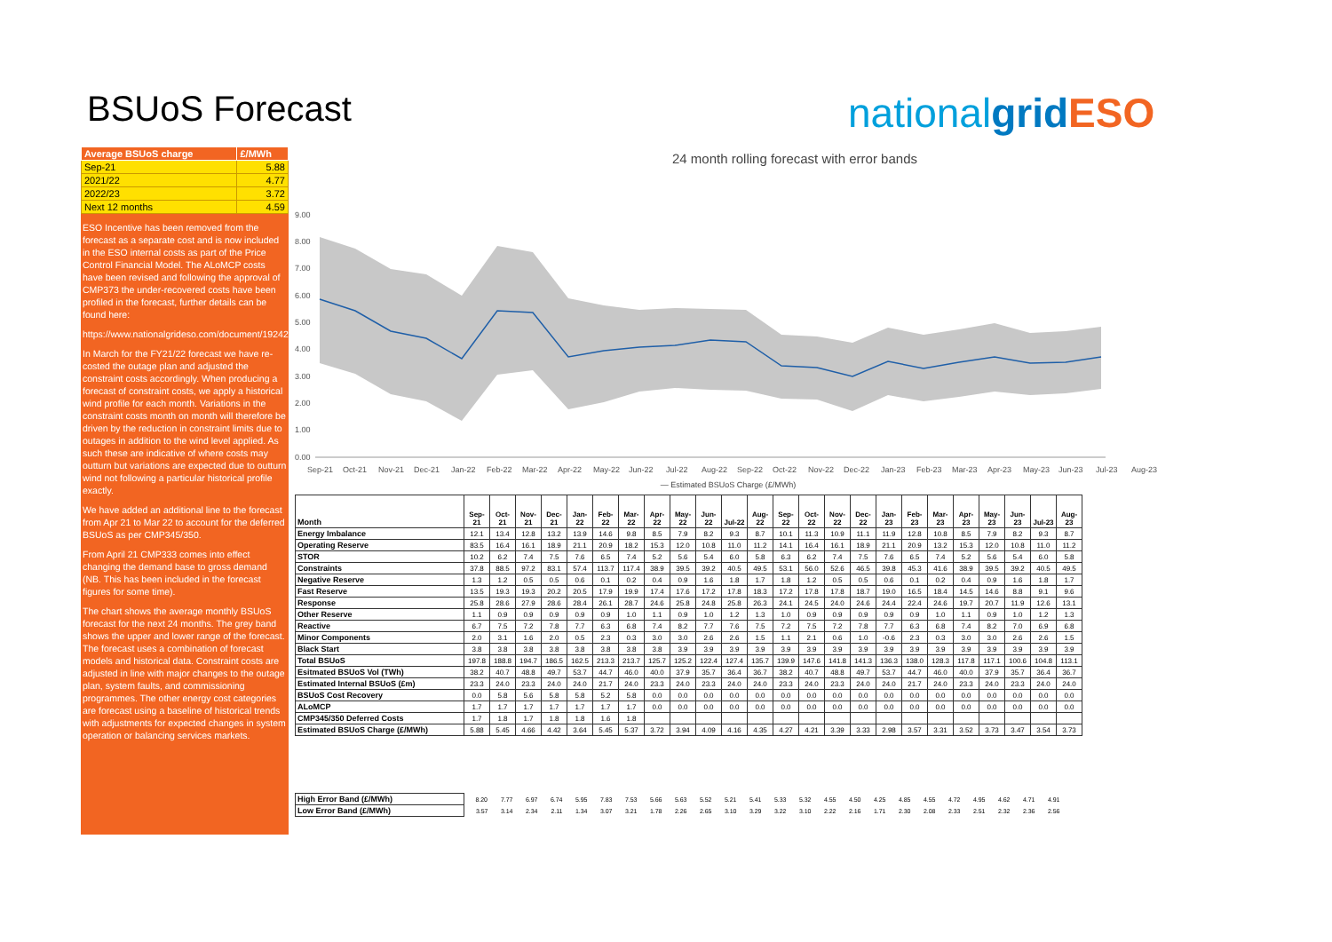BSUoS Forecast nationalgrid ESO
| Average BSUoS charge | £/MWh |
| --- | --- |
| Sep-21 | 5.88 |
| 2021/22 | 4.77 |
| 2022/23 | 3.72 |
| Next 12 months | 4.59 |
ESO Incentive has been removed from the forecast as a separate cost and is now included in the ESO internal costs as part of the Price Control Financial Model. The ALoMCP costs have been revised and following the approval of CMP373 the under-recovered costs have been profiled in the forecast, further details can be found here:
https://www.nationalgrideso.com/document/192426/download/
In March for the FY21/22 forecast we have re-costed the outage plan and adjusted the constraint costs accordingly. When producing a forecast of constraint costs, we apply a historical wind profile for each month. Variations in the constraint costs month on month will therefore be driven by the reduction in constraint limits due to outages in addition to the wind level applied. As such these are indicative of where costs may outturn but variations are expected due to outturn wind not following a particular historical profile exactly.
We have added an additional line to the forecast from Apr 21 to Mar 22 to account for the deferred BSUoS as per CMP345/350.
From April 21 CMP333 comes into effect changing the demand base to gross demand (NB. This has been included in the forecast figures for some time).
The chart shows the average monthly BSUoS forecast for the next 24 months. The grey band shows the upper and lower range of the forecast. The forecast uses a combination of forecast models and historical data. Constraint costs are adjusted in line with major changes to the outage plan, system faults, and commissioning programmes. The other energy cost categories are forecast using a baseline of historical trends with adjustments for expected changes in system operation or balancing services markets.
24 month rolling forecast with error bands
9.00
8.00
7.00
6.00
5.00
4.00
3.00
2.00
1.00
0.00
Sep-21
Oct-21
Nov-21
Dec-21
Jan-22
Feb-22
Mar-22
Apr-22
May-22
Jun-22
Jul-22
Aug-22
Sep-22
Oct-22
Nov-22
Dec-22
Jan-23
Feb-23
Mar-23
Apr-23
May-23
Jun-23
Jul-23
Aug-23
— Estimated BSUoS Charge (£/MWh)
| Month | Sep-21 | Oct-21 | Nov-21 | Dec-21 | Jan-22 | Feb-22 | Mar-22 | Apr-22 | May-22 | Jun-22 | Jul-22 | Aug-22 | Sep-22 | Oct-22 | Nov-22 | Dec-22 | Jan-23 | Feb-23 | Mar-23 | Apr-23 | May-23 | Jun-23 | Jul-23 | Aug-23 |
| --- | --- | --- | --- | --- | --- | --- | --- | --- | --- | --- | --- | --- | --- | --- | --- | --- | --- | --- | --- | --- | --- | --- | --- | --- |
| Energy Imbalance | 12.1 | 13.4 | 12.8 | 13.2 | 13.9 | 14.6 | 9.8 | 8.5 | 7.9 | 8.2 | 9.3 | 8.7 | 10.1 | 11.3 | 10.9 | 11.1 | 11.9 | 12.8 | 10.8 | 8.5 | 7.9 | 8.2 | 9.3 | 8.7 |
| Operating Reserve | 83.5 | 16.4 | 16.1 | 18.9 | 21.1 | 20.9 | 18.2 | 15.3 | 12.0 | 10.8 | 11.0 | 11.2 | 14.1 | 16.4 | 16.1 | 18.9 | 21.1 | 20.9 | 13.2 | 15.3 | 12.0 | 10.8 | 11.0 | 11.2 |
| STOR | 10.2 | 6.2 | 7.4 | 7.5 | 7.6 | 6.5 | 7.4 | 5.2 | 5.6 | 5.4 | 6.0 | 5.8 | 6.3 | 6.2 | 7.4 | 7.5 | 7.6 | 6.5 | 7.4 | 5.2 | 5.6 | 5.4 | 6.0 | 5.8 |
| Constraints | 37.8 | 88.5 | 97.2 | 83.1 | 57.4 | 113.7 | 117.4 | 38.9 | 39.5 | 39.2 | 40.5 | 49.5 | 53.1 | 56.0 | 52.6 | 46.5 | 39.8 | 45.3 | 41.6 | 38.9 | 39.5 | 39.2 | 40.5 | 49.5 |
| Negative Reserve | 1.3 | 1.2 | 0.5 | 0.5 | 0.6 | 0.1 | 0.2 | 0.4 | 0.9 | 1.6 | 1.8 | 1.7 | 1.8 | 1.2 | 0.5 | 0.5 | 0.6 | 0.1 | 0.2 | 0.4 | 0.9 | 1.6 | 1.8 | 1.7 |
| Fast Reserve | 13.5 | 19.3 | 19.3 | 20.2 | 20.5 | 17.9 | 19.9 | 17.4 | 17.6 | 17.2 | 17.8 | 18.3 | 17.2 | 17.8 | 17.8 | 18.7 | 19.0 | 16.5 | 18.4 | 14.5 | 14.6 | 8.8 | 9.1 | 9.6 |
| Response | 25.8 | 28.6 | 27.9 | 28.6 | 28.4 | 26.1 | 28.7 | 24.6 | 25.8 | 24.8 | 25.8 | 26.3 | 24.1 | 24.5 | 24.0 | 24.6 | 24.4 | 22.4 | 24.6 | 19.7 | 20.7 | 11.9 | 12.6 | 13.1 |
| Other Reserve | 1.1 | 0.9 | 0.9 | 0.9 | 0.9 | 0.9 | 1.0 | 1.1 | 0.9 | 1.0 | 1.2 | 1.3 | 1.0 | 0.9 | 0.9 | 0.9 | 0.9 | 0.9 | 1.0 | 1.1 | 0.9 | 1.0 | 1.2 | 1.3 |
| Reactive | 6.7 | 7.5 | 7.2 | 7.8 | 7.7 | 6.3 | 6.8 | 7.4 | 8.2 | 7.7 | 7.6 | 7.5 | 7.2 | 7.5 | 7.2 | 7.8 | 7.7 | 6.3 | 6.8 | 7.4 | 8.2 | 7.0 | 6.9 | 6.8 |
| Minor Components | 2.0 | 3.1 | 1.6 | 2.0 | 0.5 | 2.3 | 0.3 | 3.0 | 3.0 | 2.6 | 2.6 | 1.5 | 1.1 | 2.1 | 0.6 | 1.0 | -0.6 | 2.3 | 0.3 | 3.0 | 3.0 | 2.6 | 2.6 | 1.5 |
| Black Start | 3.8 | 3.8 | 3.8 | 3.8 | 3.8 | 3.8 | 3.8 | 3.8 | 3.9 | 3.9 | 3.9 | 3.9 | 3.9 | 3.9 | 3.9 | 3.9 | 3.9 | 3.9 | 3.9 | 3.9 | 3.9 | 3.9 | 3.9 | 3.9 |
| Total BSUoS | 197.8 | 188.8 | 194.7 | 186.5 | 162.5 | 213.3 | 213.7 | 125.7 | 125.2 | 122.4 | 127.4 | 135.7 | 139.9 | 147.6 | 141.8 | 141.3 | 136.3 | 138.0 | 128.3 | 117.8 | 117.1 | 100.6 | 104.8 | 113.1 |
| Esitmated BSUoS Vol (TWh) | 38.2 | 40.7 | 48.8 | 49.7 | 53.7 | 44.7 | 46.0 | 40.0 | 37.9 | 35.7 | 36.4 | 36.7 | 38.2 | 40.7 | 48.8 | 49.7 | 53.7 | 44.7 | 46.0 | 40.0 | 37.9 | 35.7 | 36.4 | 36.7 |
| Estimated Internal BSUoS (£m) | 23.3 | 24.0 | 23.3 | 24.0 | 24.0 | 21.7 | 24.0 | 23.3 | 24.0 | 23.3 | 24.0 | 24.0 | 23.3 | 24.0 | 23.3 | 24.0 | 24.0 | 21.7 | 24.0 | 23.3 | 24.0 | 23.3 | 24.0 | 24.0 |
| BSUoS Cost Recovery | 0.0 | 5.8 | 5.6 | 5.8 | 5.8 | 5.2 | 5.8 | 0.0 | 0.0 | 0.0 | 0.0 | 0.0 | 0.0 | 0.0 | 0.0 | 0.0 | 0.0 | 0.0 | 0.0 | 0.0 | 0.0 | 0.0 | 0.0 | 0.0 |
| ALoMCP | 1.7 | 1.7 | 1.7 | 1.7 | 1.7 | 1.7 | 1.7 | 0.0 | 0.0 | 0.0 | 0.0 | 0.0 | 0.0 | 0.0 | 0.0 | 0.0 | 0.0 | 0.0 | 0.0 | 0.0 | 0.0 | 0.0 | 0.0 | 0.0 |
| CMP345/350 Deferred Costs | 1.7 | 1.8 | 1.7 | 1.8 | 1.8 | 1.6 | 1.8 | | | | | | | | | | | | | | | | | |
| Estimated BSUoS Charge (£/MWh) | 5.88 | 5.45 | 4.66 | 4.42 | 3.64 | 5.45 | 5.37 | 3.72 | 3.94 | 4.09 | 4.16 | 4.35 | 4.27 | 4.21 | 3.39 | 3.33 | 2.98 | 3.57 | 3.31 | 3.52 | 3.73 | 3.47 | 3.54 | 3.73 |
| High Error Band (£/MWh) | 8.20 | 7.77 | 6.97 | 6.74 | 5.95 | 7.83 | 7.53 | 5.66 | 5.63 | 5.52 | 5.21 | 5.41 | 5.33 | 5.32 | 4.55 | 4.50 | 4.25 | 4.85 | 4.55 | 4.72 | 4.95 | 4.62 | 4.71 | 4.91 |
| Low Error Band (£/MWh) | 3.57 | 3.14 | 2.34 | 2.11 | 1.34 | 3.07 | 3.21 | 1.78 | 2.26 | 2.65 | 3.10 | 3.29 | 3.22 | 3.10 | 2.22 | 2.16 | 1.71 | 2.30 | 2.08 | 2.33 | 2.51 | 2.32 | 2.36 | 2.56 |